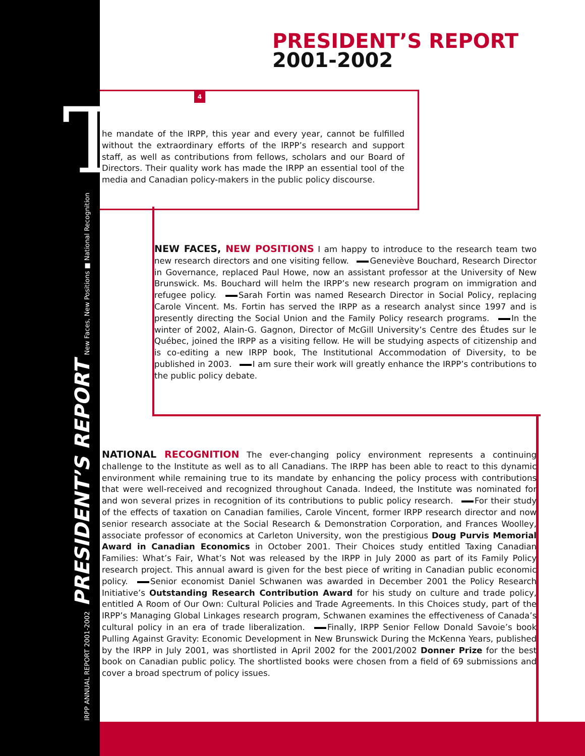T
IRPP ANNUAL REPORT 2001-2002 PRESIDENT’S REPORT New Faces, New Positions ■ National Recognition
PRESIDENT’S REPORT
2001-2002
4
he mandate of the IRPP, this year and every year, cannot be fulfilled without the extraordinary efforts of the IRPP’s research and support staff, as well as contributions from fellows, scholars and our Board of Directors. Their quality work has made the IRPP an essential tool of the media and Canadian policy-makers in the public policy discourse.
NEW FACES, NEW POSITIONS I am happy to introduce to the research team two new research directors and one visiting fellow. Geneviève Bouchard, Research Director in Governance, replaced Paul Howe, now an assistant professor at the University of New Brunswick. Ms. Bouchard will helm the IRPP’s new research program on immigration and refugee policy. Sarah Fortin was named Research Director in Social Policy, replacing Carole Vincent. Ms. Fortin has served the IRPP as a research analyst since 1997 and is presently directing the Social Union and the Family Policy research programs. In the winter of 2002, Alain-G. Gagnon, Director of McGill University’s Centre des Études sur le Québec, joined the IRPP as a visiting fellow. He will be studying aspects of citizenship and is co-editing a new IRPP book, The Institutional Accommodation of Diversity, to be published in 2003. I am sure their work will greatly enhance the IRPP’s contributions to the public policy debate.
NATIONAL RECOGNITION The ever-changing policy environment represents a continuing challenge to the Institute as well as to all Canadians. The IRPP has been able to react to this dynamic environment while remaining true to its mandate by enhancing the policy process with contributions that were well-received and recognized throughout Canada. Indeed, the Institute was nominated for and won several prizes in recognition of its contributions to public policy research. For their study of the effects of taxation on Canadian families, Carole Vincent, former IRPP research director and now senior research associate at the Social Research & Demonstration Corporation, and Frances Woolley, associate professor of economics at Carleton University, won the prestigious Doug Purvis Memorial Award in Canadian Economics in October 2001. Their Choices study entitled Taxing Canadian Families: What’s Fair, What’s Not was released by the IRPP in July 2000 as part of its Family Policy research project. This annual award is given for the best piece of writing in Canadian public economic policy. Senior economist Daniel Schwanen was awarded in December 2001 the Policy Research Initiative’s Outstanding Research Contribution Award for his study on culture and trade policy, entitled A Room of Our Own: Cultural Policies and Trade Agreements. In this Choices study, part of the IRPP’s Managing Global Linkages research program, Schwanen examines the effectiveness of Canada’s cultural policy in an era of trade liberalization. Finally, IRPP Senior Fellow Donald Savoie’s book Pulling Against Gravity: Economic Development in New Brunswick During the McKenna Years, published by the IRPP in July 2001, was shortlisted in April 2002 for the 2001/2002 Donner Prize for the best book on Canadian public policy. The shortlisted books were chosen from a field of 69 submissions and cover a broad spectrum of policy issues.